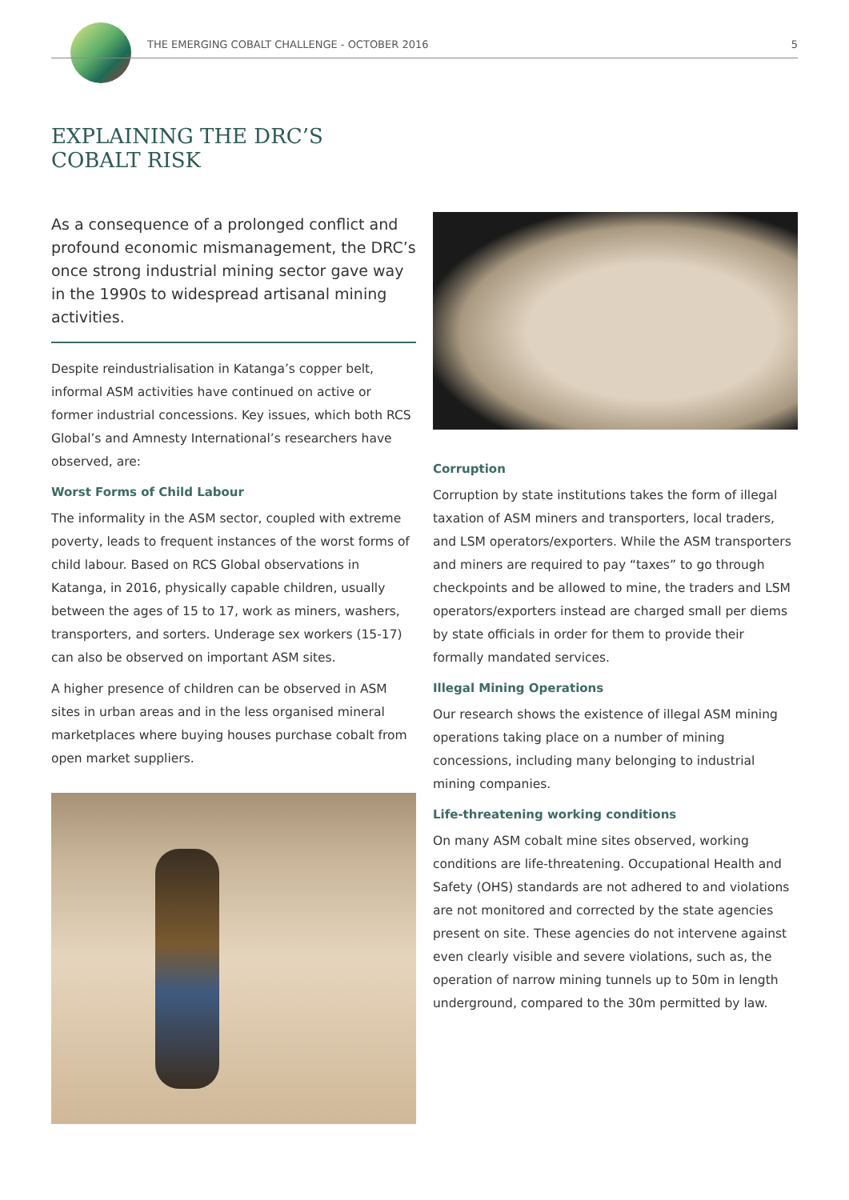THE EMERGING COBALT CHALLENGE - OCTOBER 2016 5
EXPLAINING THE DRC’S
COBALT RISK
As a consequence of a prolonged conflict and profound economic mismanagement, the DRC’s once strong industrial mining sector gave way in the 1990s to widespread artisanal mining activities.
Despite reindustrialisation in Katanga’s copper belt, informal ASM activities have continued on active or former industrial concessions. Key issues, which both RCS Global’s and Amnesty International’s researchers have observed, are:
Worst Forms of Child Labour
The informality in the ASM sector, coupled with extreme poverty, leads to frequent instances of the worst forms of child labour. Based on RCS Global observations in Katanga, in 2016, physically capable children, usually between the ages of 15 to 17, work as miners, washers, transporters, and sorters. Underage sex workers (15-17) can also be observed on important ASM sites.
A higher presence of children can be observed in ASM sites in urban areas and in the less organised mineral marketplaces where buying houses purchase cobalt from open market suppliers.
Corruption
Corruption by state institutions takes the form of illegal taxation of ASM miners and transporters, local traders, and LSM operators/exporters. While the ASM transporters and miners are required to pay “taxes” to go through checkpoints and be allowed to mine, the traders and LSM operators/exporters instead are charged small per diems by state officials in order for them to provide their formally mandated services.
Illegal Mining Operations
Our research shows the existence of illegal ASM mining operations taking place on a number of mining concessions, including many belonging to industrial mining companies.
Life-threatening working conditions
On many ASM cobalt mine sites observed, working conditions are life-threatening. Occupational Health and Safety (OHS) standards are not adhered to and violations are not monitored and corrected by the state agencies present on site. These agencies do not intervene against even clearly visible and severe violations, such as, the operation of narrow mining tunnels up to 50m in length underground, compared to the 30m permitted by law.